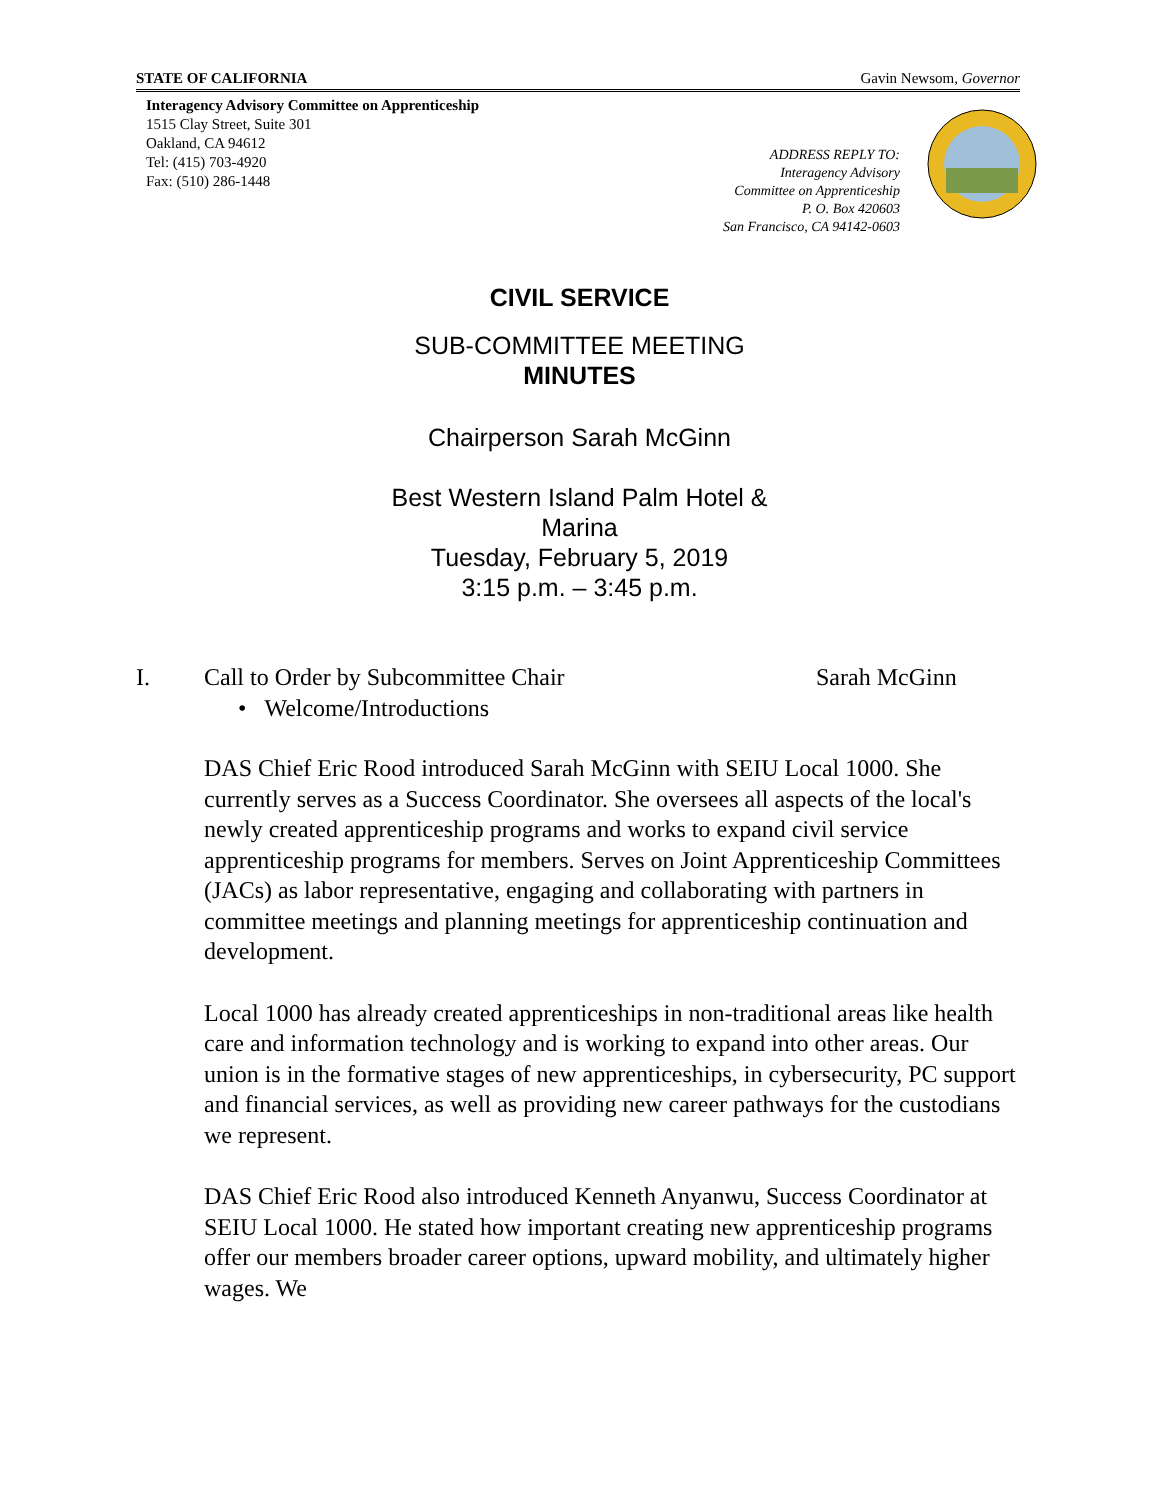STATE OF CALIFORNIA Gavin Newsom, Governor
Interagency Advisory Committee on Apprenticeship
1515 Clay Street, Suite 301
Oakland, CA 94612
Tel: (415) 703-4920
Fax: (510) 286-1448
ADDRESS REPLY TO:
Interagency Advisory
Committee on Apprenticeship
P. O. Box 420603
San Francisco, CA 94142-0603
CIVIL SERVICE
SUB-COMMITTEE MEETING
MINUTES
Chairperson Sarah McGinn
Best Western Island Palm Hotel &
Marina
Tuesday, February 5, 2019
3:15 p.m. – 3:45 p.m.
I. Call to Order by Subcommittee Chair Sarah McGinn
• Welcome/Introductions
DAS Chief Eric Rood introduced Sarah McGinn with SEIU Local 1000. She currently serves as a Success Coordinator. She oversees all aspects of the local's newly created apprenticeship programs and works to expand civil service apprenticeship programs for members. Serves on Joint Apprenticeship Committees (JACs) as labor representative, engaging and collaborating with partners in committee meetings and planning meetings for apprenticeship continuation and development.
Local 1000 has already created apprenticeships in non-traditional areas like health care and information technology and is working to expand into other areas. Our union is in the formative stages of new apprenticeships, in cybersecurity, PC support and financial services, as well as providing new career pathways for the custodians we represent.
DAS Chief Eric Rood also introduced Kenneth Anyanwu, Success Coordinator at SEIU Local 1000. He stated how important creating new apprenticeship programs offer our members broader career options, upward mobility, and ultimately higher wages. We